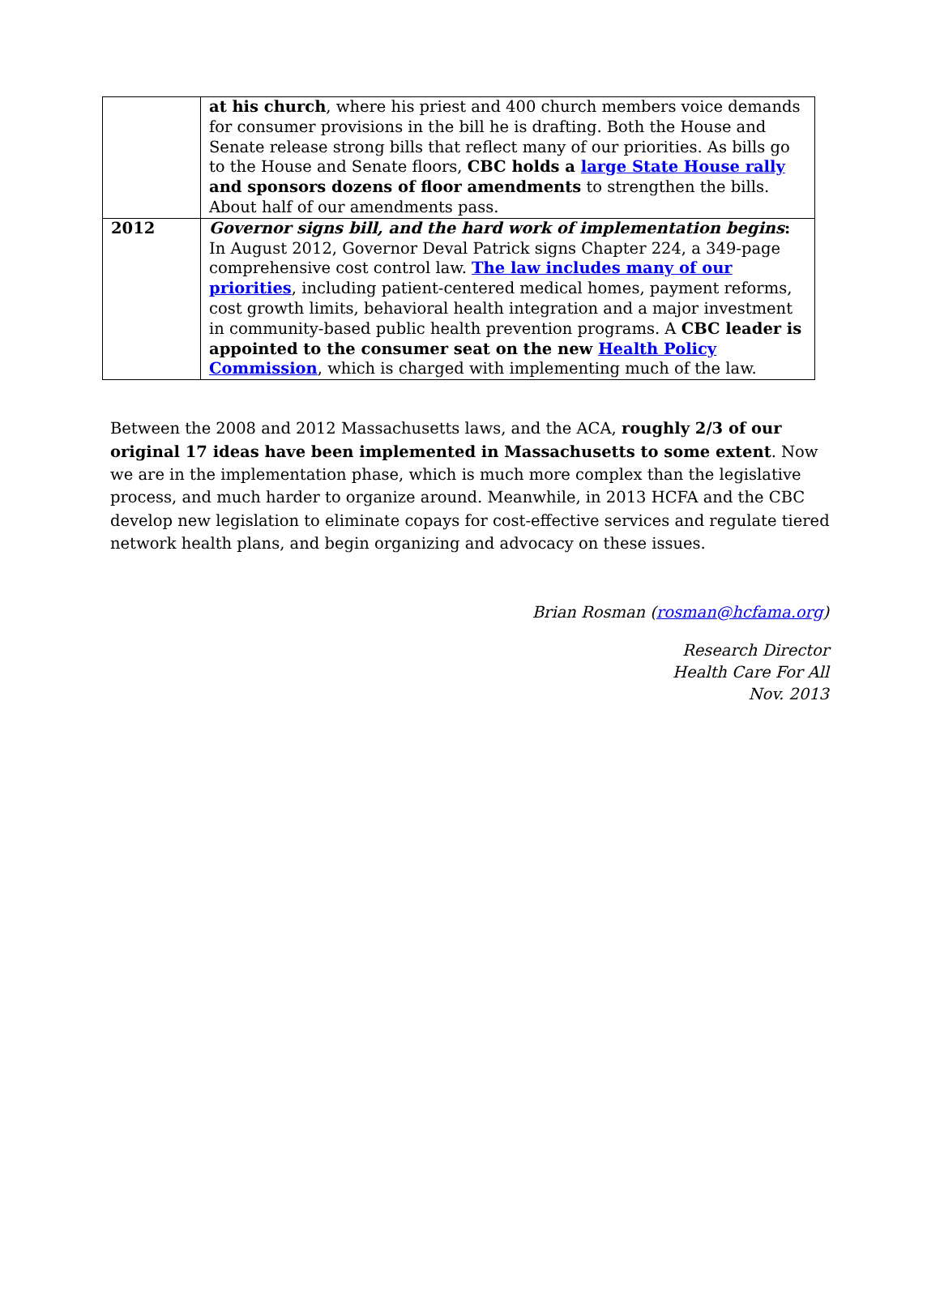| | at his church , where his priest and 400 church members voice demands for consumer provisions in the bill he is drafting. Both the House and Senate release strong bills that reflect many of our priorities. As bills go to the House and Senate floors, CBC holds a large State House rally and sponsors dozens of floor amendments to strengthen the bills. About half of our amendments pass. |
| 2012 | Governor signs bill, and the hard work of implementation begins : In August 2012, Governor Deval Patrick signs Chapter 224, a 349-page comprehensive cost control law. The law includes many of our priorities , including patient-centered medical homes, payment reforms, cost growth limits, behavioral health integration and a major investment in community-based public health prevention programs. A CBC leader is appointed to the consumer seat on the new Health Policy Commission , which is charged with implementing much of the law. |
Between the 2008 and 2012 Massachusetts laws, and the ACA, roughly 2/3 of our original 17 ideas have been implemented in Massachusetts to some extent. Now we are in the implementation phase, which is much more complex than the legislative process, and much harder to organize around. Meanwhile, in 2013 HCFA and the CBC develop new legislation to eliminate copays for cost-effective services and regulate tiered network health plans, and begin organizing and advocacy on these issues.
Brian Rosman (rosman@hcfama.org)
Research Director
Health Care For All
Nov. 2013